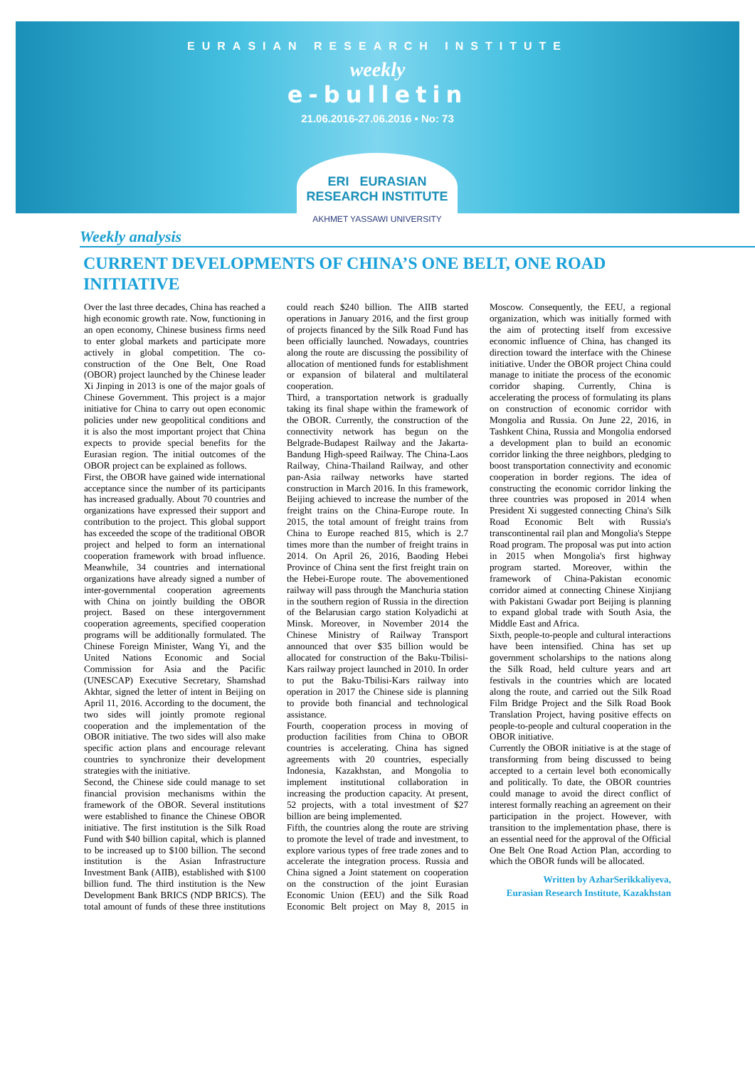EURASIAN RESEARCH INSTITUTE
weekly
e-bulletin
21.06.2016-27.06.2016 • No: 73
ERI EURASIAN RESEARCH INSTITUTE
AKHMET YASSAWI UNIVERSITY
Weekly analysis
CURRENT DEVELOPMENTS OF CHINA’S ONE BELT, ONE ROAD INITIATIVE
Over the last three decades, China has reached a high economic growth rate. Now, functioning in an open economy, Chinese business firms need to enter global markets and participate more actively in global competition. The co-construction of the One Belt, One Road (OBOR) project launched by the Chinese leader Xi Jinping in 2013 is one of the major goals of Chinese Government. This project is a major initiative for China to carry out open economic policies under new geopolitical conditions and it is also the most important project that China expects to provide special benefits for the Eurasian region. The initial outcomes of the OBOR project can be explained as follows.
First, the OBOR have gained wide international acceptance since the number of its participants has increased gradually. About 70 countries and organizations have expressed their support and contribution to the project. This global support has exceeded the scope of the traditional OBOR project and helped to form an international cooperation framework with broad influence. Meanwhile, 34 countries and international organizations have already signed a number of inter-governmental cooperation agreements with China on jointly building the OBOR project. Based on these intergovernment cooperation agreements, specified cooperation programs will be additionally formulated. The Chinese Foreign Minister, Wang Yi, and the United Nations Economic and Social Commission for Asia and the Pacific (UNESCAP) Executive Secretary, Shamshad Akhtar, signed the letter of intent in Beijing on April 11, 2016. According to the document, the two sides will jointly promote regional cooperation and the implementation of the OBOR initiative. The two sides will also make specific action plans and encourage relevant countries to synchronize their development strategies with the initiative.
Second, the Chinese side could manage to set financial provision mechanisms within the framework of the OBOR. Several institutions were established to finance the Chinese OBOR initiative. The first institution is the Silk Road Fund with $40 billion capital, which is planned to be increased up to $100 billion. The second institution is the Asian Infrastructure Investment Bank (AIIB), established with $100 billion fund. The third institution is the New Development Bank BRICS (NDP BRICS). The total amount of funds of these three institutions could reach $240 billion. The AIIB started operations in January 2016, and the first group of projects financed by the Silk Road Fund has been officially launched. Nowadays, countries along the route are discussing the possibility of allocation of mentioned funds for establishment or expansion of bilateral and multilateral cooperation.
Third, a transportation network is gradually taking its final shape within the framework of the OBOR. Currently, the construction of the connectivity network has begun on the Belgrade-Budapest Railway and the Jakarta-Bandung High-speed Railway. The China-Laos Railway, China-Thailand Railway, and other pan-Asia railway networks have started construction in March 2016. In this framework, Beijing achieved to increase the number of the freight trains on the China-Europe route. In 2015, the total amount of freight trains from China to Europe reached 815, which is 2.7 times more than the number of freight trains in 2014. On April 26, 2016, Baoding Hebei Province of China sent the first freight train on the Hebei-Europe route. The abovementioned railway will pass through the Manchuria station in the southern region of Russia in the direction of the Belarusian cargo station Kolyadichi at Minsk. Moreover, in November 2014 the Chinese Ministry of Railway Transport announced that over $35 billion would be allocated for construction of the Baku-Tbilisi-Kars railway project launched in 2010. In order to put the Baku-Tbilisi-Kars railway into operation in 2017 the Chinese side is planning to provide both financial and technological assistance.
Fourth, cooperation process in moving of production facilities from China to OBOR countries is accelerating. China has signed agreements with 20 countries, especially Indonesia, Kazakhstan, and Mongolia to implement institutional collaboration in increasing the production capacity. At present, 52 projects, with a total investment of $27 billion are being implemented.
Fifth, the countries along the route are striving to promote the level of trade and investment, to explore various types of free trade zones and to accelerate the integration process. Russia and China signed a Joint statement on cooperation on the construction of the joint Eurasian Economic Union (EEU) and the Silk Road Economic Belt project on May 8, 2015 in Moscow. Consequently, the EEU, a regional organization, which was initially formed with the aim of protecting itself from excessive economic influence of China, has changed its direction toward the interface with the Chinese initiative. Under the OBOR project China could manage to initiate the process of the economic corridor shaping. Currently, China is accelerating the process of formulating its plans on construction of economic corridor with Mongolia and Russia. On June 22, 2016, in Tashkent China, Russia and Mongolia endorsed a development plan to build an economic corridor linking the three neighbors, pledging to boost transportation connectivity and economic cooperation in border regions. The idea of constructing the economic corridor linking the three countries was proposed in 2014 when President Xi suggested connecting China's Silk Road Economic Belt with Russia's transcontinental rail plan and Mongolia's Steppe Road program. The proposal was put into action in 2015 when Mongolia's first highway program started. Moreover, within the framework of China-Pakistan economic corridor aimed at connecting Chinese Xinjiang with Pakistani Gwadar port Beijing is planning to expand global trade with South Asia, the Middle East and Africa.
Sixth, people-to-people and cultural interactions have been intensified. China has set up government scholarships to the nations along the Silk Road, held culture years and art festivals in the countries which are located along the route, and carried out the Silk Road Film Bridge Project and the Silk Road Book Translation Project, having positive effects on people-to-people and cultural cooperation in the OBOR initiative.
Currently the OBOR initiative is at the stage of transforming from being discussed to being accepted to a certain level both economically and politically. To date, the OBOR countries could manage to avoid the direct conflict of interest formally reaching an agreement on their participation in the project. However, with transition to the implementation phase, there is an essential need for the approval of the Official One Belt One Road Action Plan, according to which the OBOR funds will be allocated.
Written by AzharSerikkaliyeva,
Eurasian Research Institute, Kazakhstan